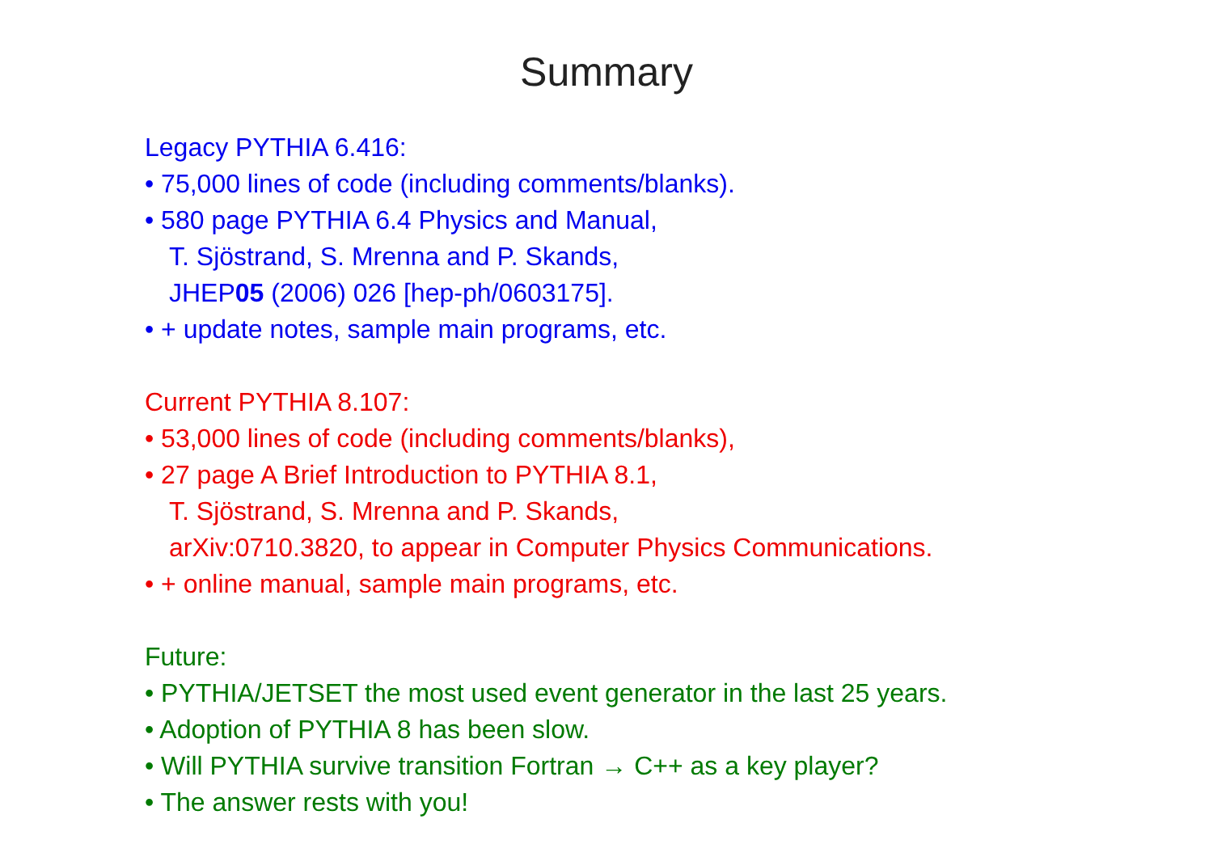Summary
Legacy PYTHIA 6.416:
• 75,000 lines of code (including comments/blanks).
• 580 page PYTHIA 6.4 Physics and Manual,
T. Sjöstrand, S. Mrenna and P. Skands,
JHEP05 (2006) 026 [hep-ph/0603175].
• + update notes, sample main programs, etc.
Current PYTHIA 8.107:
• 53,000 lines of code (including comments/blanks),
• 27 page A Brief Introduction to PYTHIA 8.1,
T. Sjöstrand, S. Mrenna and P. Skands,
arXiv:0710.3820, to appear in Computer Physics Communications.
• + online manual, sample main programs, etc.
Future:
• PYTHIA/JETSET the most used event generator in the last 25 years.
• Adoption of PYTHIA 8 has been slow.
• Will PYTHIA survive transition Fortran → C++ as a key player?
• The answer rests with you!